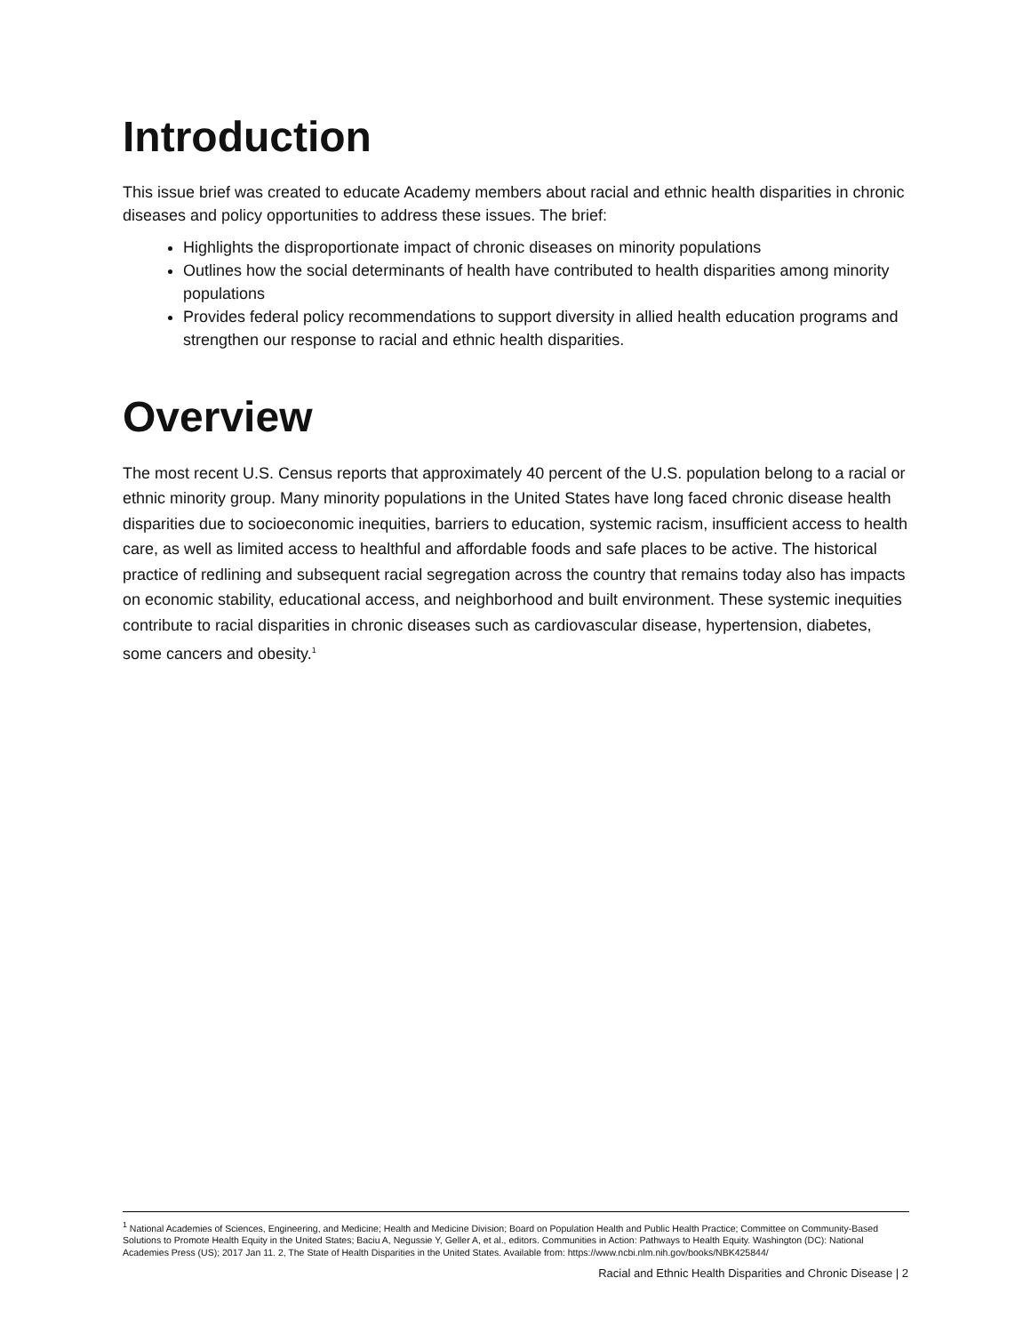Introduction
This issue brief was created to educate Academy members about racial and ethnic health disparities in chronic diseases and policy opportunities to address these issues. The brief:
Highlights the disproportionate impact of chronic diseases on minority populations
Outlines how the social determinants of health have contributed to health disparities among minority populations
Provides federal policy recommendations to support diversity in allied health education programs and strengthen our response to racial and ethnic health disparities.
Overview
The most recent U.S. Census reports that approximately 40 percent of the U.S. population belong to a racial or ethnic minority group. Many minority populations in the United States have long faced chronic disease health disparities due to socioeconomic inequities, barriers to education, systemic racism, insufficient access to health care, as well as limited access to healthful and affordable foods and safe places to be active. The historical practice of redlining and subsequent racial segregation across the country that remains today also has impacts on economic stability, educational access, and neighborhood and built environment. These systemic inequities contribute to racial disparities in chronic diseases such as cardiovascular disease, hypertension, diabetes, some cancers and obesity.<sup>1</sup>
<sup>1</sup> National Academies of Sciences, Engineering, and Medicine; Health and Medicine Division; Board on Population Health and Public Health Practice; Committee on Community-Based Solutions to Promote Health Equity in the United States; Baciu A, Negussie Y, Geller A, et al., editors. Communities in Action: Pathways to Health Equity. Washington (DC): National Academies Press (US); 2017 Jan 11. 2, The State of Health Disparities in the United States. Available from: https://www.ncbi.nlm.nih.gov/books/NBK425844/
Racial and Ethnic Health Disparities and Chronic Disease | 2